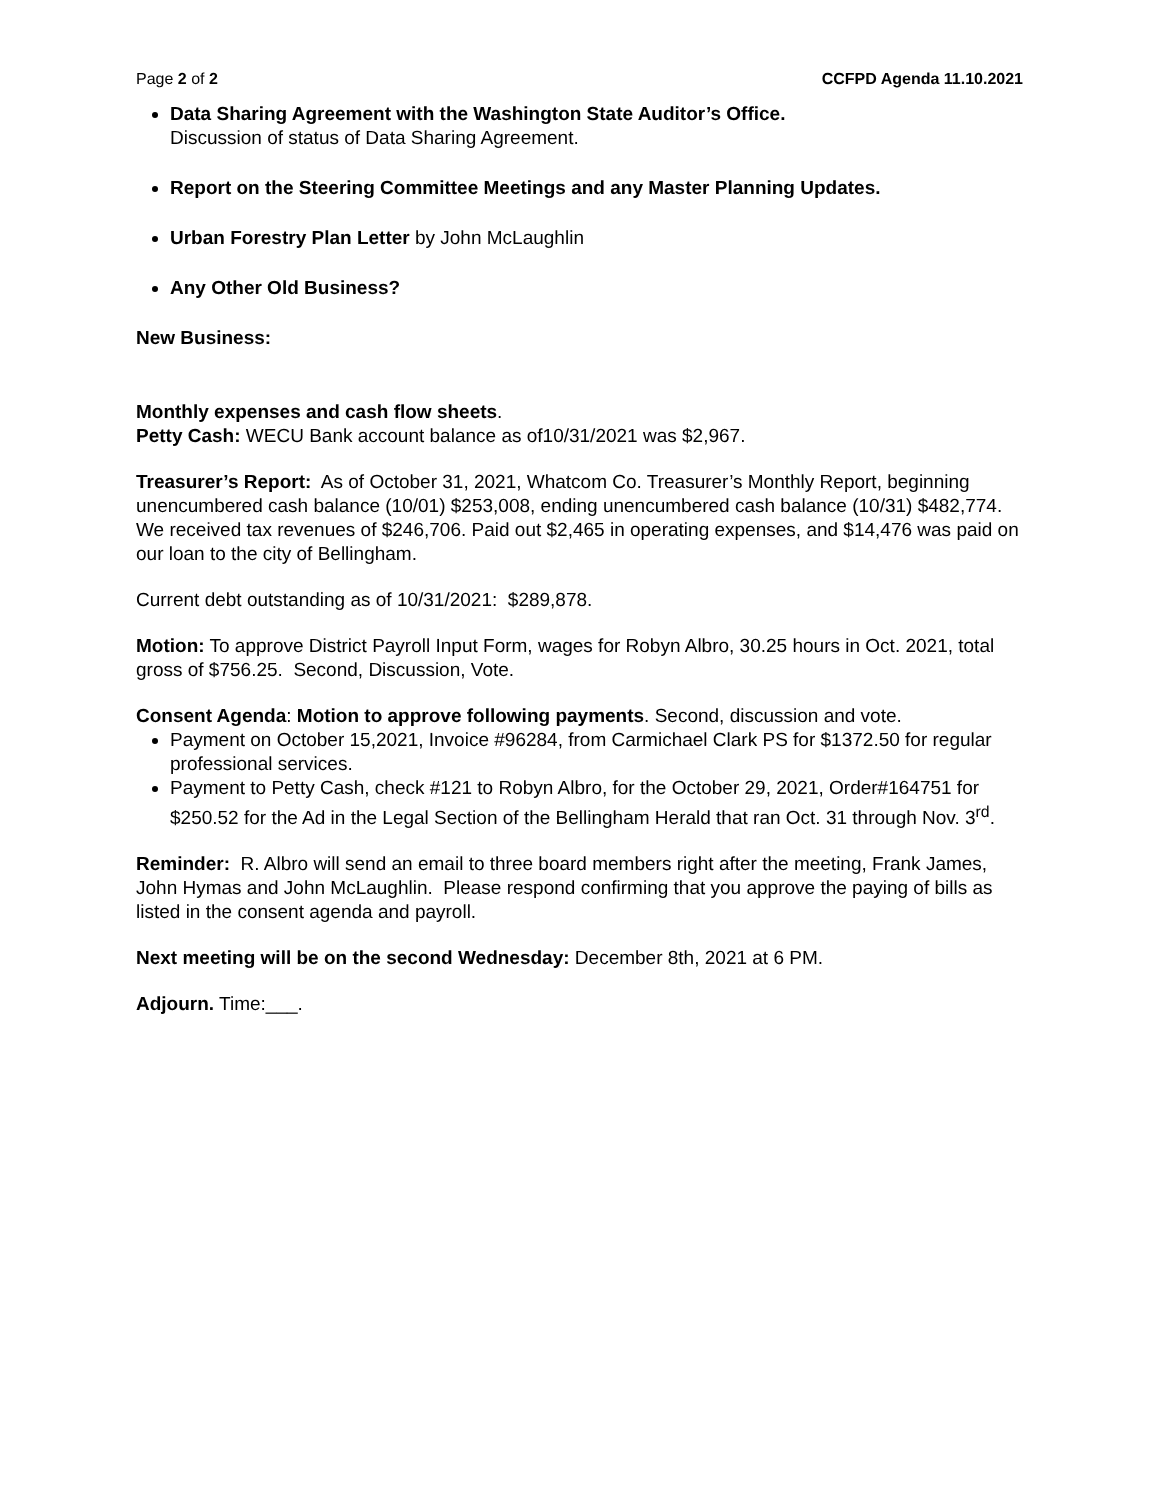Page 2 of 2 CCFPD Agenda 11.10.2021
Data Sharing Agreement with the Washington State Auditor’s Office.
Discussion of status of Data Sharing Agreement.
Report on the Steering Committee Meetings and any Master Planning Updates.
Urban Forestry Plan Letter by John McLaughlin
Any Other Old Business?
New Business:
Monthly expenses and cash flow sheets.
Petty Cash: WECU Bank account balance as of10/31/2021 was $2,967.
Treasurer’s Report: As of October 31, 2021, Whatcom Co. Treasurer’s Monthly Report, beginning unencumbered cash balance (10/01) $253,008, ending unencumbered cash balance (10/31) $482,774. We received tax revenues of $246,706. Paid out $2,465 in operating expenses, and $14,476 was paid on our loan to the city of Bellingham.
Current debt outstanding as of 10/31/2021: $289,878.
Motion: To approve District Payroll Input Form, wages for Robyn Albro, 30.25 hours in Oct. 2021, total gross of $756.25. Second, Discussion, Vote.
Consent Agenda: Motion to approve following payments. Second, discussion and vote.
Payment on October 15,2021, Invoice #96284, from Carmichael Clark PS for $1372.50 for regular professional services.
Payment to Petty Cash, check #121 to Robyn Albro, for the October 29, 2021, Order#164751 for $250.52 for the Ad in the Legal Section of the Bellingham Herald that ran Oct. 31 through Nov. 3<sup>rd</sup>.
Reminder: R. Albro will send an email to three board members right after the meeting, Frank James, John Hymas and John McLaughlin. Please respond confirming that you approve the paying of bills as listed in the consent agenda and payroll.
Next meeting will be on the second Wednesday: December 8th, 2021 at 6 PM.
Adjourn. Time:___.